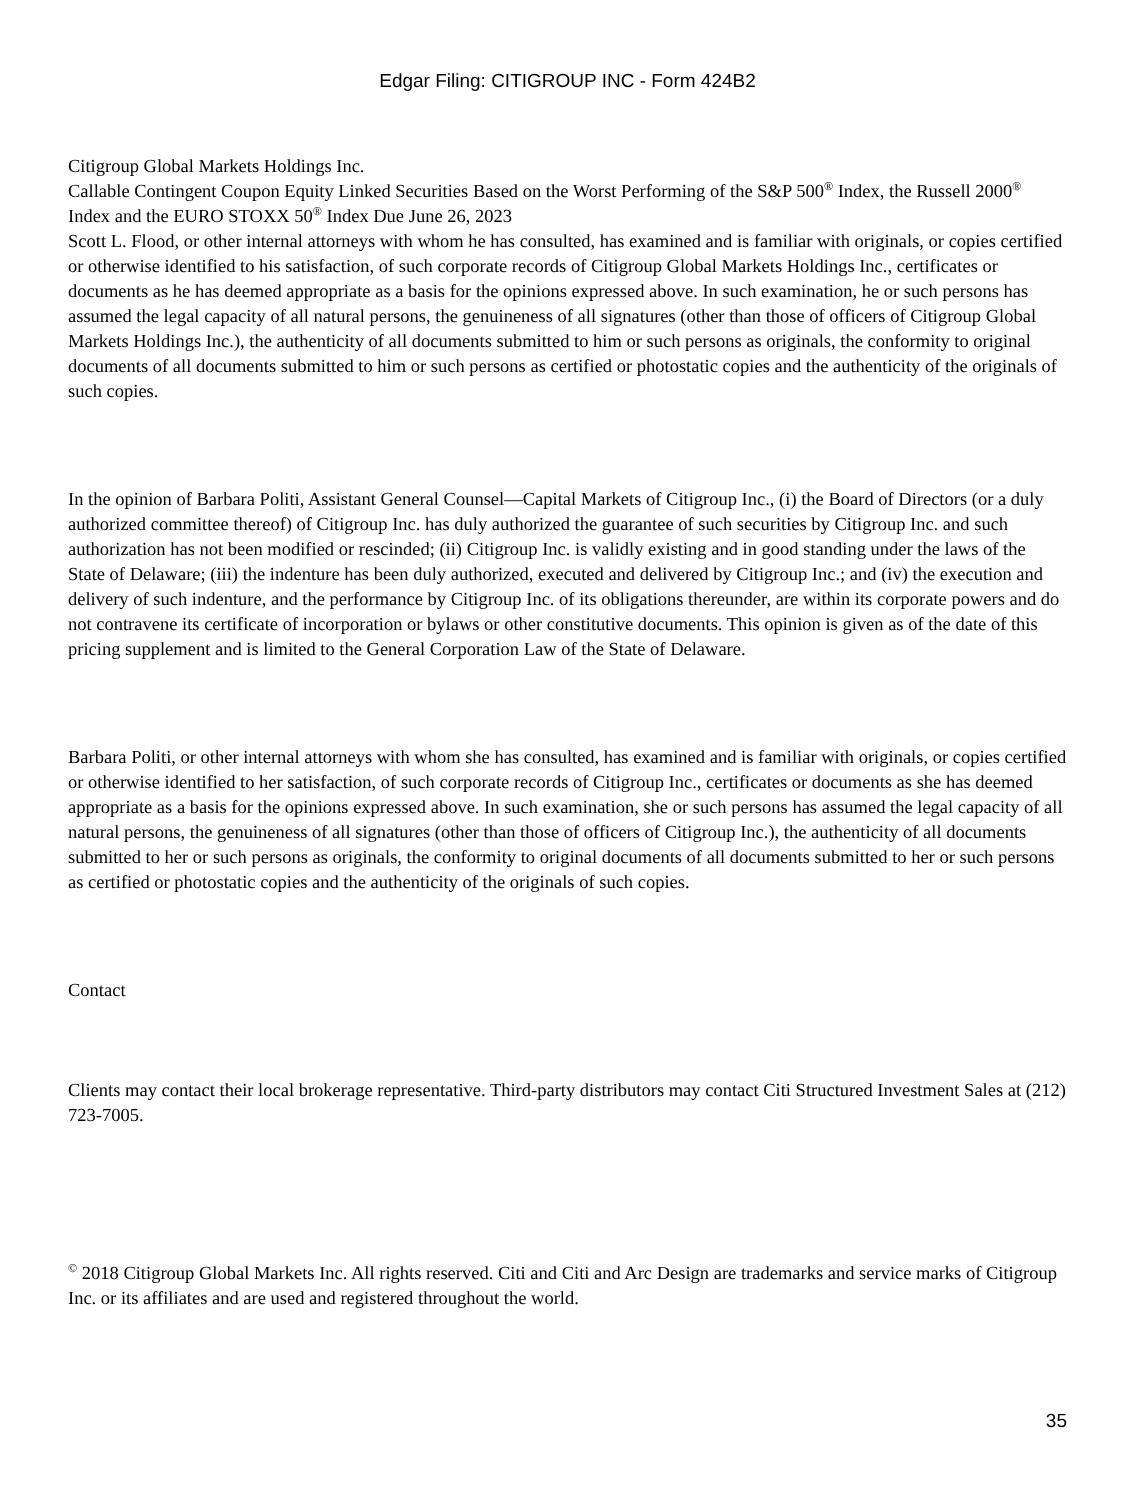Edgar Filing: CITIGROUP INC - Form 424B2
Citigroup Global Markets Holdings Inc.
Callable Contingent Coupon Equity Linked Securities Based on the Worst Performing of the S&P 500<sup>®</sup> Index, the Russell 2000<sup>®</sup> Index and the EURO STOXX 50<sup>®</sup> Index Due June 26, 2023
Scott L. Flood, or other internal attorneys with whom he has consulted, has examined and is familiar with originals, or copies certified or otherwise identified to his satisfaction, of such corporate records of Citigroup Global Markets Holdings Inc., certificates or documents as he has deemed appropriate as a basis for the opinions expressed above. In such examination, he or such persons has assumed the legal capacity of all natural persons, the genuineness of all signatures (other than those of officers of Citigroup Global Markets Holdings Inc.), the authenticity of all documents submitted to him or such persons as originals, the conformity to original documents of all documents submitted to him or such persons as certified or photostatic copies and the authenticity of the originals of such copies.
In the opinion of Barbara Politi, Assistant General Counsel—Capital Markets of Citigroup Inc., (i) the Board of Directors (or a duly authorized committee thereof) of Citigroup Inc. has duly authorized the guarantee of such securities by Citigroup Inc. and such authorization has not been modified or rescinded; (ii) Citigroup Inc. is validly existing and in good standing under the laws of the State of Delaware; (iii) the indenture has been duly authorized, executed and delivered by Citigroup Inc.; and (iv) the execution and delivery of such indenture, and the performance by Citigroup Inc. of its obligations thereunder, are within its corporate powers and do not contravene its certificate of incorporation or bylaws or other constitutive documents. This opinion is given as of the date of this pricing supplement and is limited to the General Corporation Law of the State of Delaware.
Barbara Politi, or other internal attorneys with whom she has consulted, has examined and is familiar with originals, or copies certified or otherwise identified to her satisfaction, of such corporate records of Citigroup Inc., certificates or documents as she has deemed appropriate as a basis for the opinions expressed above. In such examination, she or such persons has assumed the legal capacity of all natural persons, the genuineness of all signatures (other than those of officers of Citigroup Inc.), the authenticity of all documents submitted to her or such persons as originals, the conformity to original documents of all documents submitted to her or such persons as certified or photostatic copies and the authenticity of the originals of such copies.
Contact
Clients may contact their local brokerage representative. Third-party distributors may contact Citi Structured Investment Sales at (212) 723-7005.
<sup>©</sup> 2018 Citigroup Global Markets Inc. All rights reserved. Citi and Citi and Arc Design are trademarks and service marks of Citigroup Inc. or its affiliates and are used and registered throughout the world.
35